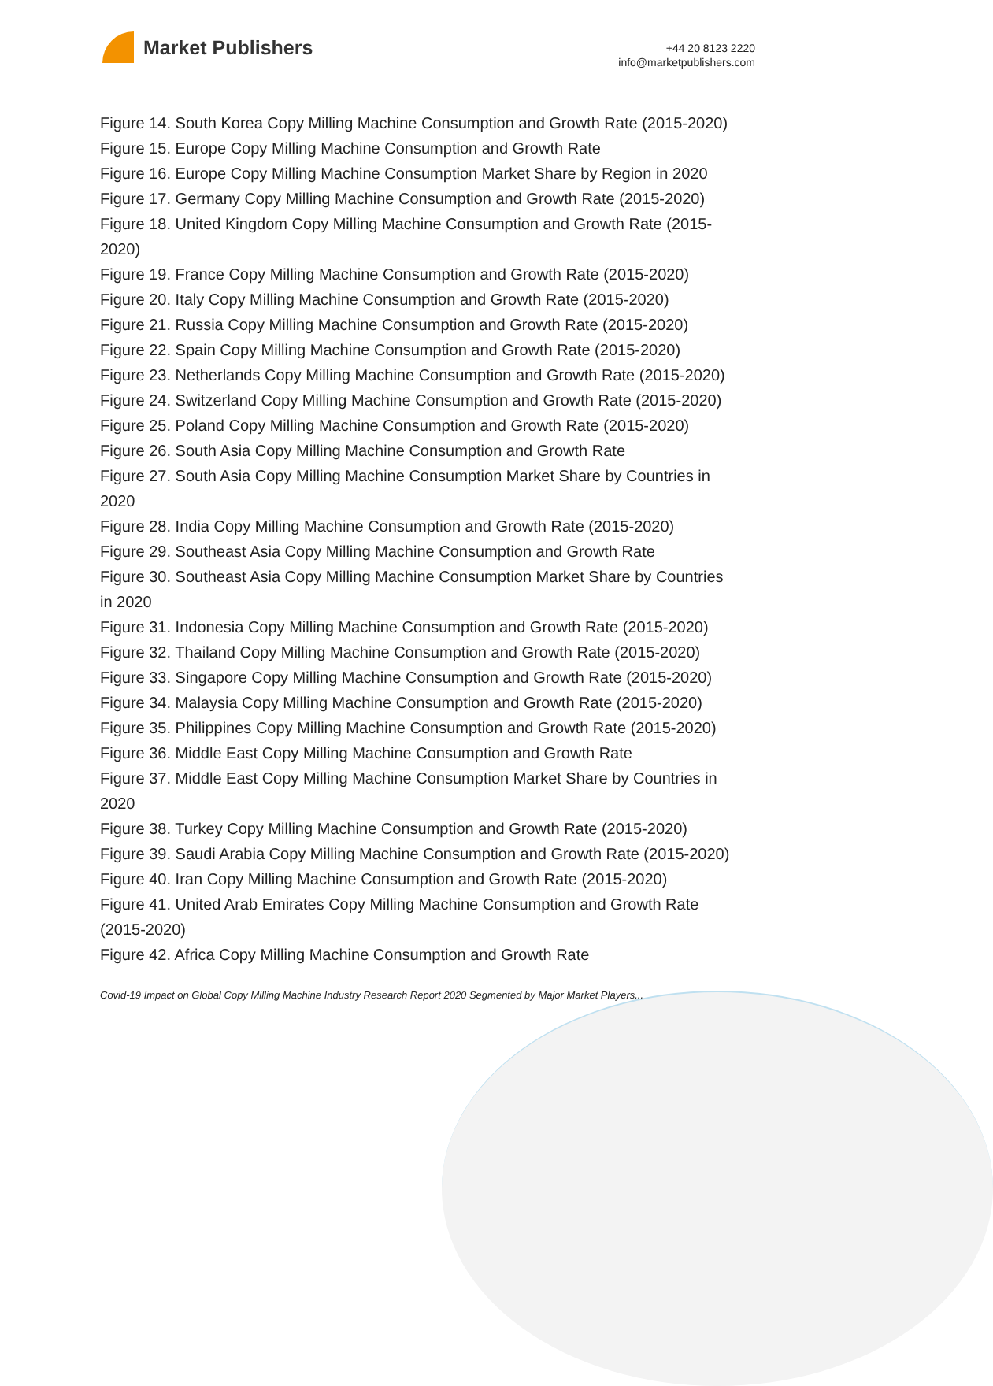Market Publishers
+44 20 8123 2220
info@marketpublishers.com
Figure 14. South Korea Copy Milling Machine Consumption and Growth Rate (2015-2020)
Figure 15. Europe Copy Milling Machine Consumption and Growth Rate
Figure 16. Europe Copy Milling Machine Consumption Market Share by Region in 2020
Figure 17. Germany Copy Milling Machine Consumption and Growth Rate (2015-2020)
Figure 18. United Kingdom Copy Milling Machine Consumption and Growth Rate (2015-2020)
Figure 19. France Copy Milling Machine Consumption and Growth Rate (2015-2020)
Figure 20. Italy Copy Milling Machine Consumption and Growth Rate (2015-2020)
Figure 21. Russia Copy Milling Machine Consumption and Growth Rate (2015-2020)
Figure 22. Spain Copy Milling Machine Consumption and Growth Rate (2015-2020)
Figure 23. Netherlands Copy Milling Machine Consumption and Growth Rate (2015-2020)
Figure 24. Switzerland Copy Milling Machine Consumption and Growth Rate (2015-2020)
Figure 25. Poland Copy Milling Machine Consumption and Growth Rate (2015-2020)
Figure 26. South Asia Copy Milling Machine Consumption and Growth Rate
Figure 27. South Asia Copy Milling Machine Consumption Market Share by Countries in 2020
Figure 28. India Copy Milling Machine Consumption and Growth Rate (2015-2020)
Figure 29. Southeast Asia Copy Milling Machine Consumption and Growth Rate
Figure 30. Southeast Asia Copy Milling Machine Consumption Market Share by Countries in 2020
Figure 31. Indonesia Copy Milling Machine Consumption and Growth Rate (2015-2020)
Figure 32. Thailand Copy Milling Machine Consumption and Growth Rate (2015-2020)
Figure 33. Singapore Copy Milling Machine Consumption and Growth Rate (2015-2020)
Figure 34. Malaysia Copy Milling Machine Consumption and Growth Rate (2015-2020)
Figure 35. Philippines Copy Milling Machine Consumption and Growth Rate (2015-2020)
Figure 36. Middle East Copy Milling Machine Consumption and Growth Rate
Figure 37. Middle East Copy Milling Machine Consumption Market Share by Countries in 2020
Figure 38. Turkey Copy Milling Machine Consumption and Growth Rate (2015-2020)
Figure 39. Saudi Arabia Copy Milling Machine Consumption and Growth Rate (2015-2020)
Figure 40. Iran Copy Milling Machine Consumption and Growth Rate (2015-2020)
Figure 41. United Arab Emirates Copy Milling Machine Consumption and Growth Rate (2015-2020)
Figure 42. Africa Copy Milling Machine Consumption and Growth Rate
Covid-19 Impact on Global Copy Milling Machine Industry Research Report 2020 Segmented by Major Market Players...